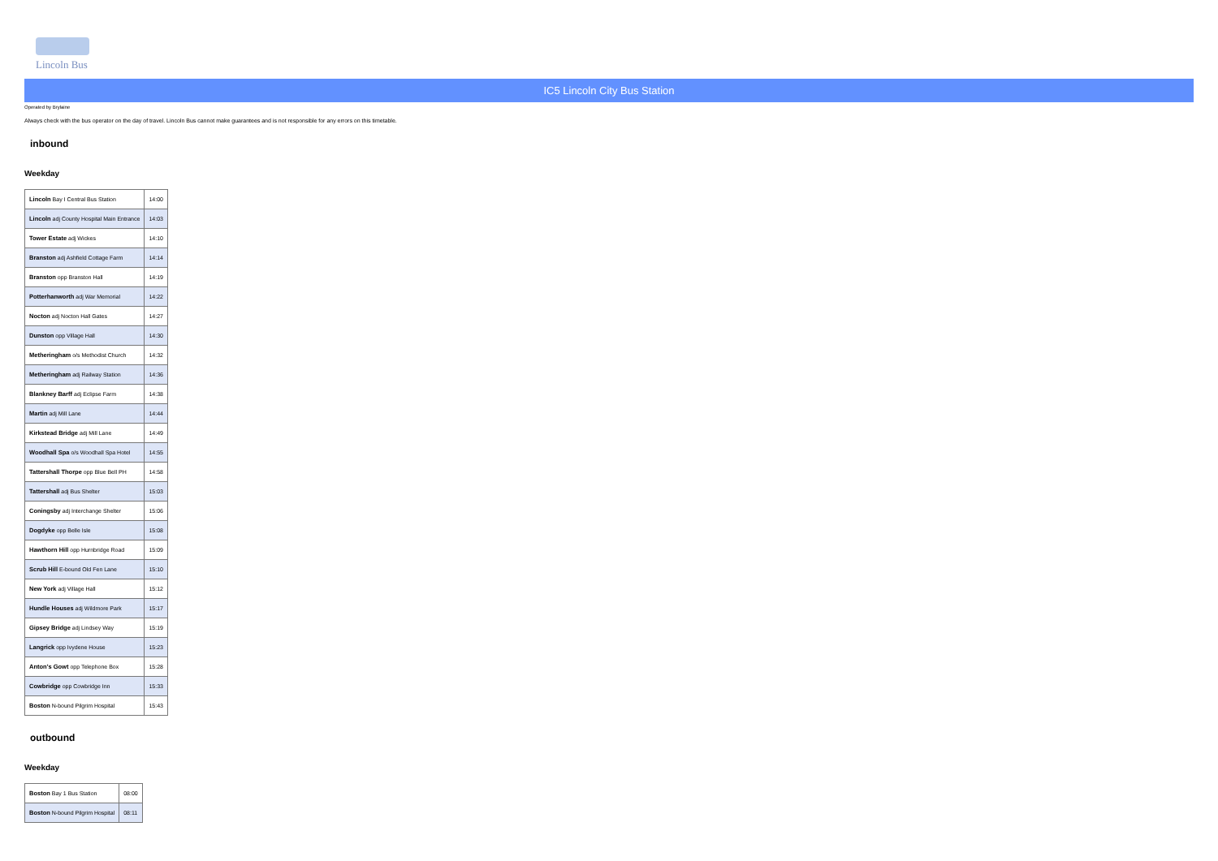Lincoln Bus
IC5 Lincoln City Bus Station
Operated by Brylaine
Always check with the bus operator on the day of travel. Lincoln Bus cannot make guarantees and is not responsible for any errors on this timetable.
inbound
Weekday
| Lincoln Bay I Central Bus Station | 14:00 |
| Lincoln adj County Hospital Main Entrance | 14:03 |
| Tower Estate adj Wickes | 14:10 |
| Branston adj Ashfield Cottage Farm | 14:14 |
| Branston opp Branston Hall | 14:19 |
| Potterhanworth adj War Memorial | 14:22 |
| Nocton adj Nocton Hall Gates | 14:27 |
| Dunston opp Village Hall | 14:30 |
| Metheringham o/s Methodist Church | 14:32 |
| Metheringham adj Railway Station | 14:36 |
| Blankney Barff adj Eclipse Farm | 14:38 |
| Martin adj Mill Lane | 14:44 |
| Kirkstead Bridge adj Mill Lane | 14:49 |
| Woodhall Spa o/s Woodhall Spa Hotel | 14:55 |
| Tattershall Thorpe opp Blue Bell PH | 14:58 |
| Tattershall adj Bus Shelter | 15:03 |
| Coningsby adj Interchange Shelter | 15:06 |
| Dogdyke opp Belle Isle | 15:08 |
| Hawthorn Hill opp Hurnbridge Road | 15:09 |
| Scrub Hill E-bound Old Fen Lane | 15:10 |
| New York adj Village Hall | 15:12 |
| Hundle Houses adj Wildmore Park | 15:17 |
| Gipsey Bridge adj Lindsey Way | 15:19 |
| Langrick opp Ivydene House | 15:23 |
| Anton's Gowt opp Telephone Box | 15:28 |
| Cowbridge opp Cowbridge Inn | 15:33 |
| Boston N-bound Pilgrim Hospital | 15:43 |
outbound
Weekday
| Boston Bay 1 Bus Station | 08:00 |
| Boston N-bound Pilgrim Hospital | 08:11 |